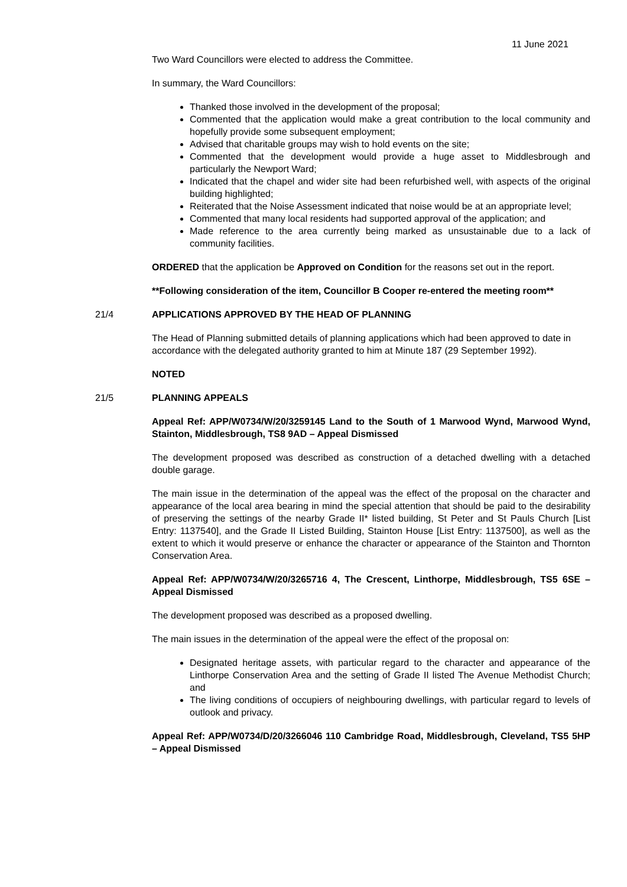11 June 2021
Two Ward Councillors were elected to address the Committee.
In summary, the Ward Councillors:
Thanked those involved in the development of the proposal;
Commented that the application would make a great contribution to the local community and hopefully provide some subsequent employment;
Advised that charitable groups may wish to hold events on the site;
Commented that the development would provide a huge asset to Middlesbrough and particularly the Newport Ward;
Indicated that the chapel and wider site had been refurbished well, with aspects of the original building highlighted;
Reiterated that the Noise Assessment indicated that noise would be at an appropriate level;
Commented that many local residents had supported approval of the application; and
Made reference to the area currently being marked as unsustainable due to a lack of community facilities.
ORDERED that the application be Approved on Condition for the reasons set out in the report.
**Following consideration of the item, Councillor B Cooper re-entered the meeting room**
21/4 APPLICATIONS APPROVED BY THE HEAD OF PLANNING
The Head of Planning submitted details of planning applications which had been approved to date in accordance with the delegated authority granted to him at Minute 187 (29 September 1992).
NOTED
21/5 PLANNING APPEALS
Appeal Ref: APP/W0734/W/20/3259145 Land to the South of 1 Marwood Wynd, Marwood Wynd, Stainton, Middlesbrough, TS8 9AD – Appeal Dismissed
The development proposed was described as construction of a detached dwelling with a detached double garage.
The main issue in the determination of the appeal was the effect of the proposal on the character and appearance of the local area bearing in mind the special attention that should be paid to the desirability of preserving the settings of the nearby Grade II* listed building, St Peter and St Pauls Church [List Entry: 1137540], and the Grade II Listed Building, Stainton House [List Entry: 1137500], as well as the extent to which it would preserve or enhance the character or appearance of the Stainton and Thornton Conservation Area.
Appeal Ref: APP/W0734/W/20/3265716 4, The Crescent, Linthorpe, Middlesbrough, TS5 6SE – Appeal Dismissed
The development proposed was described as a proposed dwelling.
The main issues in the determination of the appeal were the effect of the proposal on:
Designated heritage assets, with particular regard to the character and appearance of the Linthorpe Conservation Area and the setting of Grade II listed The Avenue Methodist Church; and
The living conditions of occupiers of neighbouring dwellings, with particular regard to levels of outlook and privacy.
Appeal Ref: APP/W0734/D/20/3266046 110 Cambridge Road, Middlesbrough, Cleveland, TS5 5HP – Appeal Dismissed